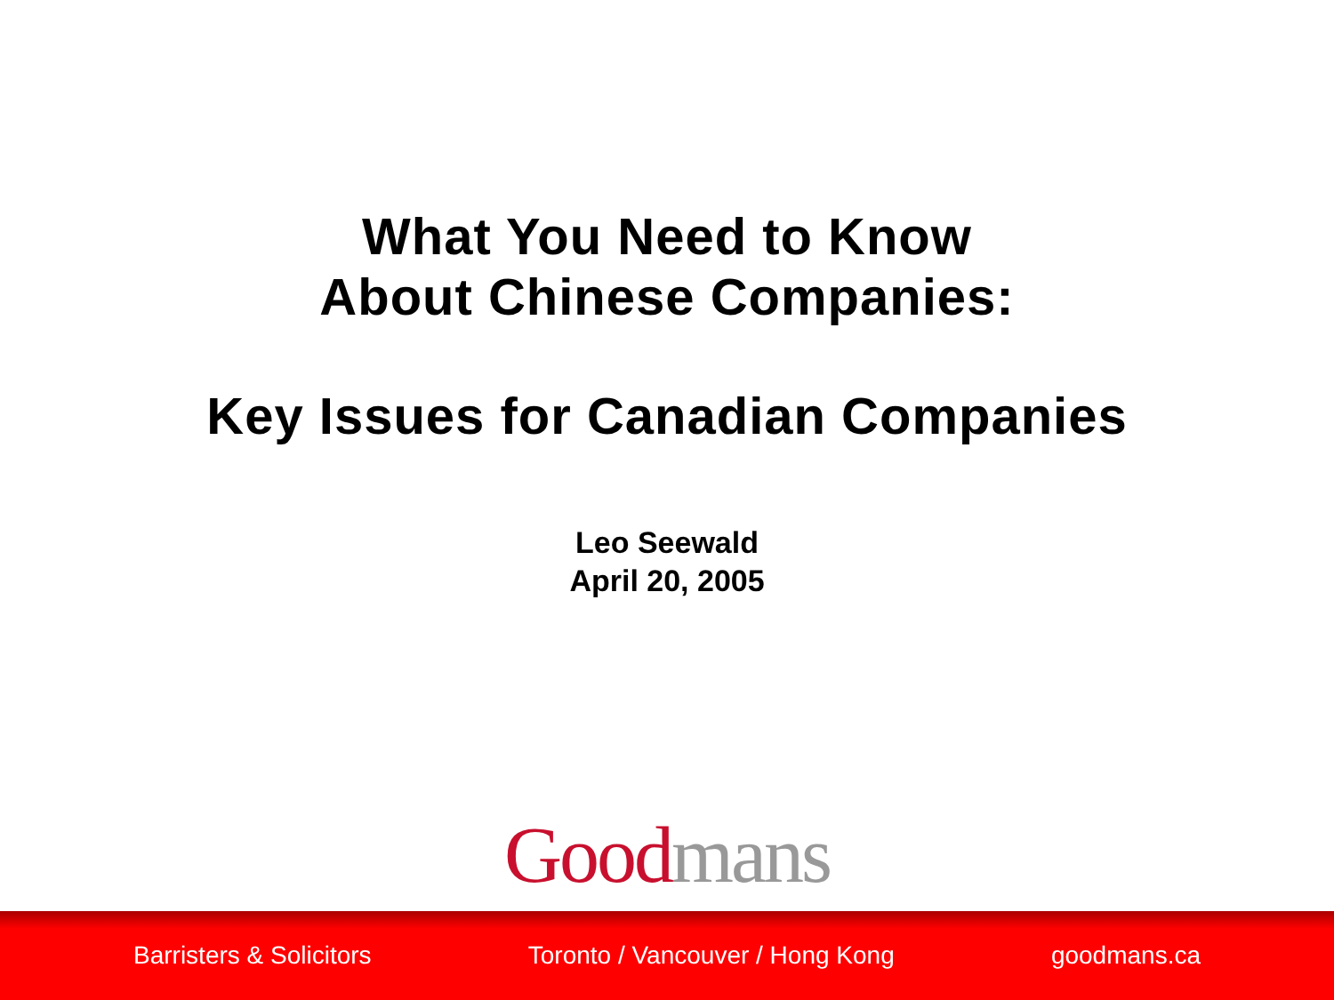What You Need to Know
About Chinese Companies:
Key Issues for Canadian Companies
Leo Seewald
April 20, 2005
Good mans
Barristers & Solicitors Toronto / Vancouver / Hong Kong goodmans.ca